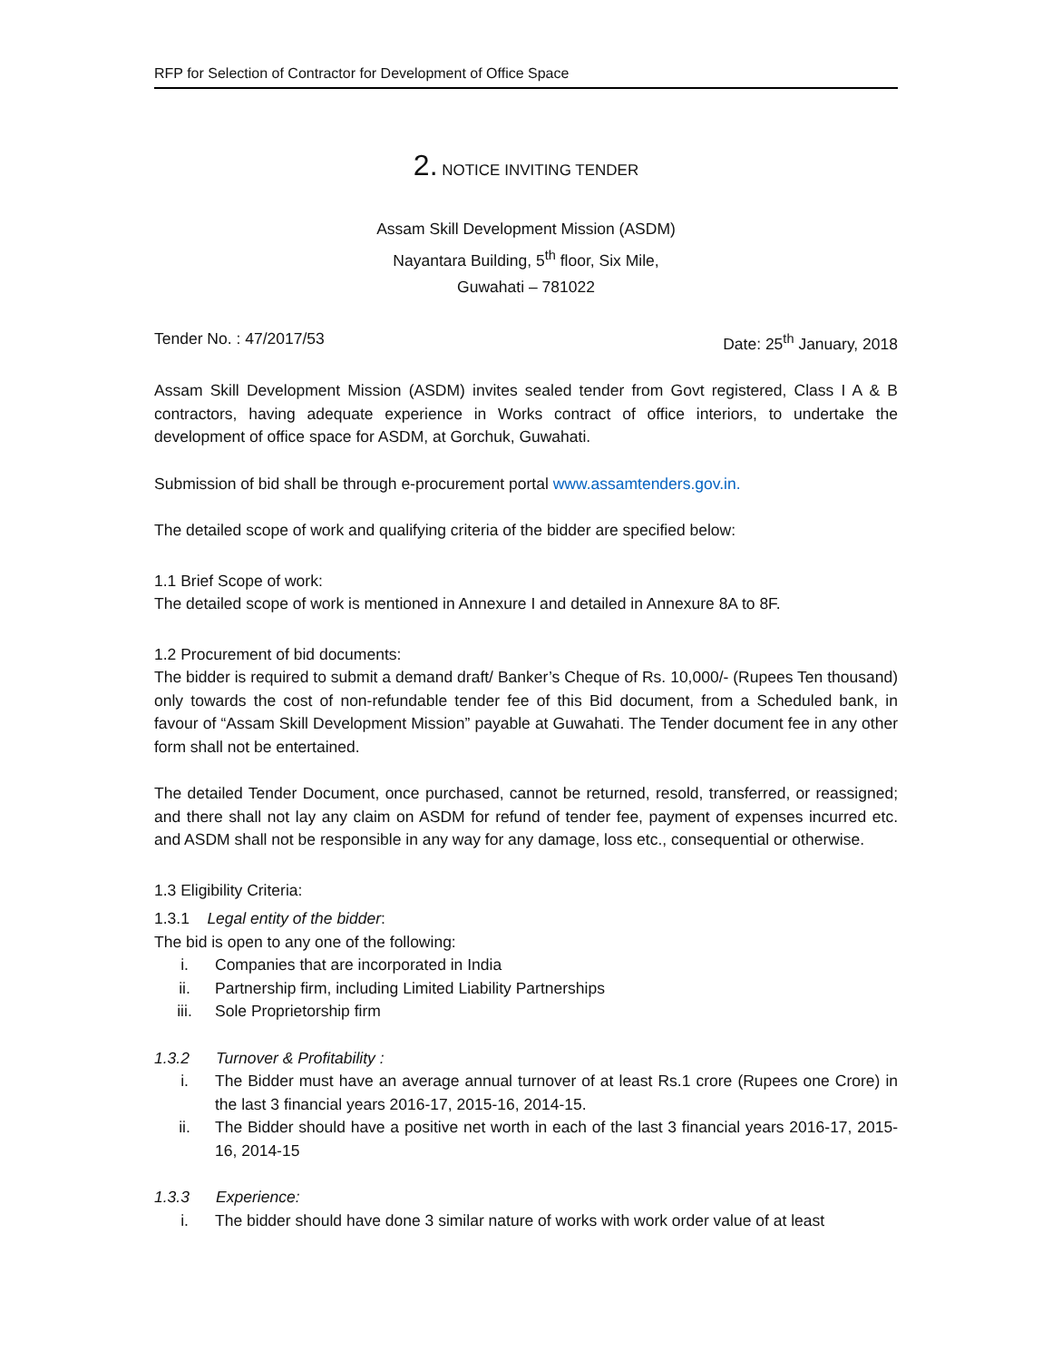RFP for Selection of Contractor for Development of Office Space
2. NOTICE INVITING TENDER
Assam Skill Development Mission (ASDM)
Nayantara Building, 5<sup>th</sup> floor, Six Mile,
Guwahati – 781022
Tender No. : 47/2017/53 Date: 25<sup>th</sup> January, 2018
Assam Skill Development Mission (ASDM) invites sealed tender from Govt registered, Class I A & B contractors, having adequate experience in Works contract of office interiors, to undertake the development of office space for ASDM, at Gorchuk, Guwahati.
Submission of bid shall be through e-procurement portal www.assamtenders.gov.in.
The detailed scope of work and qualifying criteria of the bidder are specified below:
1.1 Brief Scope of work:
The detailed scope of work is mentioned in Annexure I and detailed in Annexure 8A to 8F.
1.2 Procurement of bid documents:
The bidder is required to submit a demand draft/ Banker’s Cheque of Rs. 10,000/- (Rupees Ten thousand) only towards the cost of non-refundable tender fee of this Bid document, from a Scheduled bank, in favour of “Assam Skill Development Mission” payable at Guwahati. The Tender document fee in any other form shall not be entertained.
The detailed Tender Document, once purchased, cannot be returned, resold, transferred, or reassigned; and there shall not lay any claim on ASDM for refund of tender fee, payment of expenses incurred etc. and ASDM shall not be responsible in any way for any damage, loss etc., consequential or otherwise.
1.3 Eligibility Criteria:
1.3.1 Legal entity of the bidder:
The bid is open to any one of the following:
i. Companies that are incorporated in India
ii. Partnership firm, including Limited Liability Partnerships
iii. Sole Proprietorship firm
1.3.2 Turnover & Profitability :
i. The Bidder must have an average annual turnover of at least Rs.1 crore (Rupees one Crore) in the last 3 financial years 2016-17, 2015-16, 2014-15.
ii. The Bidder should have a positive net worth in each of the last 3 financial years 2016-17, 2015-16, 2014-15
1.3.3 Experience:
i. The bidder should have done 3 similar nature of works with work order value of at least